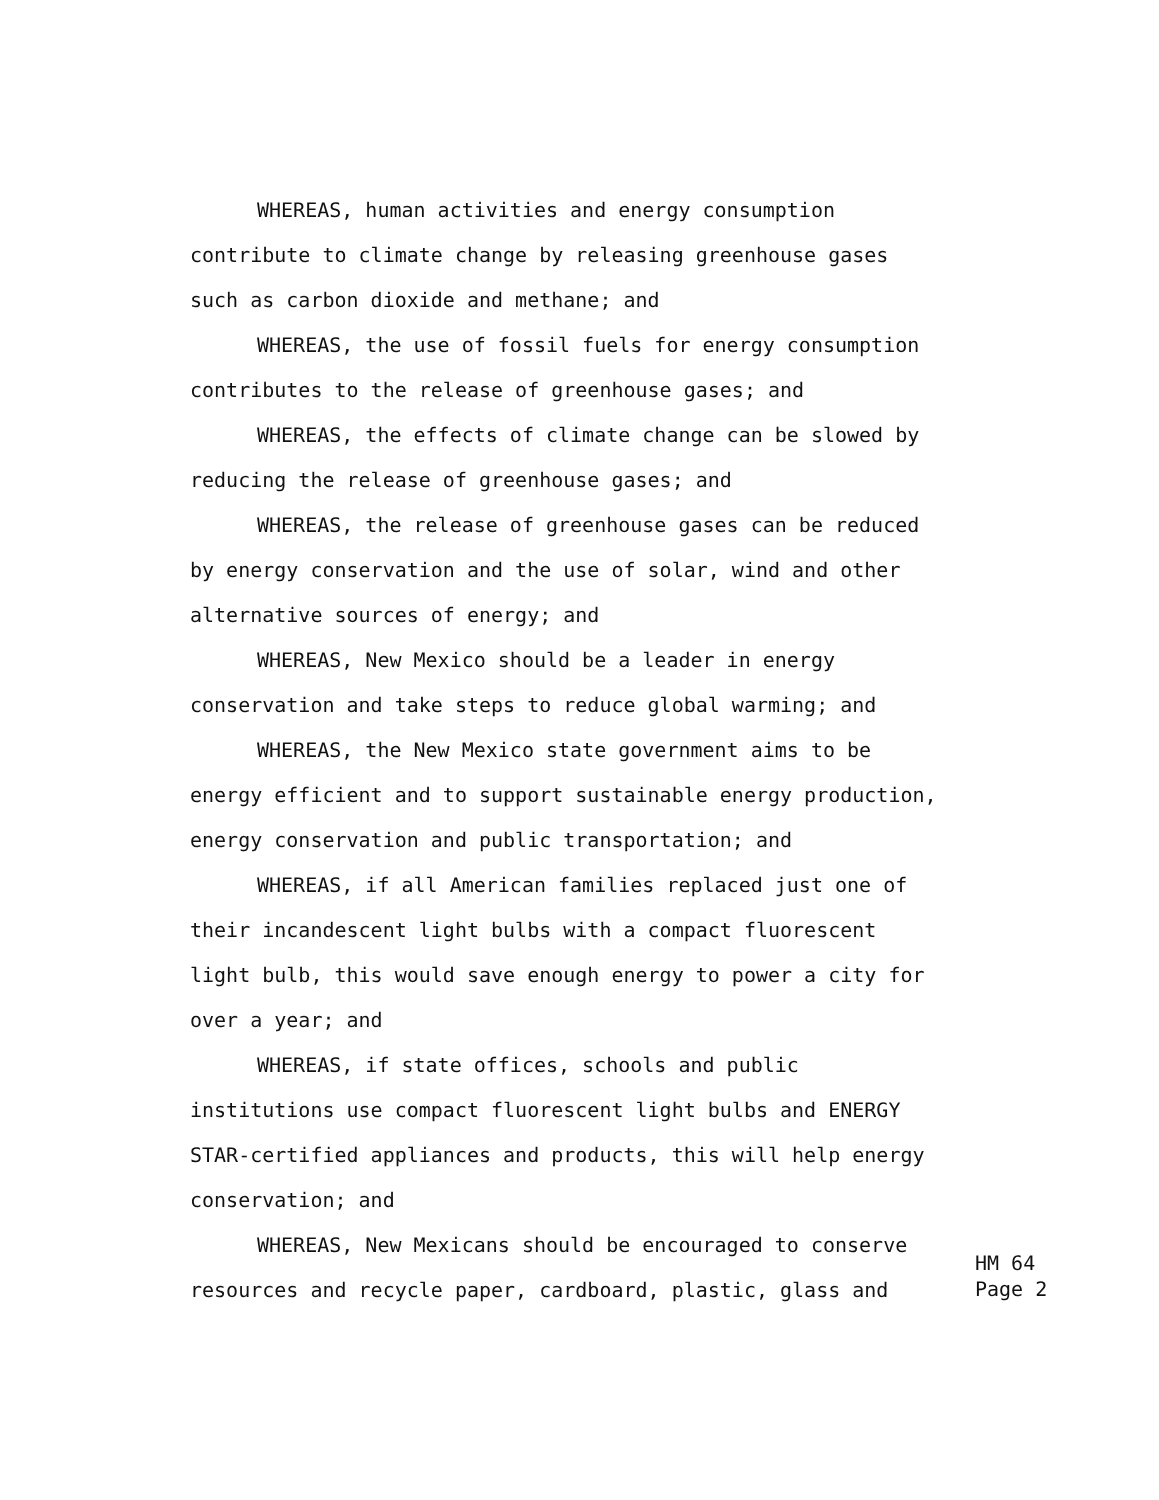WHEREAS, human activities and energy consumption
contribute to climate change by releasing greenhouse gases
such as carbon dioxide and methane; and
WHEREAS, the use of fossil fuels for energy consumption
contributes to the release of greenhouse gases; and
WHEREAS, the effects of climate change can be slowed by
reducing the release of greenhouse gases; and
WHEREAS, the release of greenhouse gases can be reduced
by energy conservation and the use of solar, wind and other
alternative sources of energy; and
WHEREAS, New Mexico should be a leader in energy
conservation and take steps to reduce global warming; and
WHEREAS, the New Mexico state government aims to be
energy efficient and to support sustainable energy production,
energy conservation and public transportation; and
WHEREAS, if all American families replaced just one of
their incandescent light bulbs with a compact fluorescent
light bulb, this would save enough energy to power a city for
over a year; and
WHEREAS, if state offices, schools and public
institutions use compact fluorescent light bulbs and ENERGY
STAR-certified appliances and products, this will help energy
conservation; and
WHEREAS, New Mexicans should be encouraged to conserve
resources and recycle paper, cardboard, plastic, glass and
HM 64
Page 2